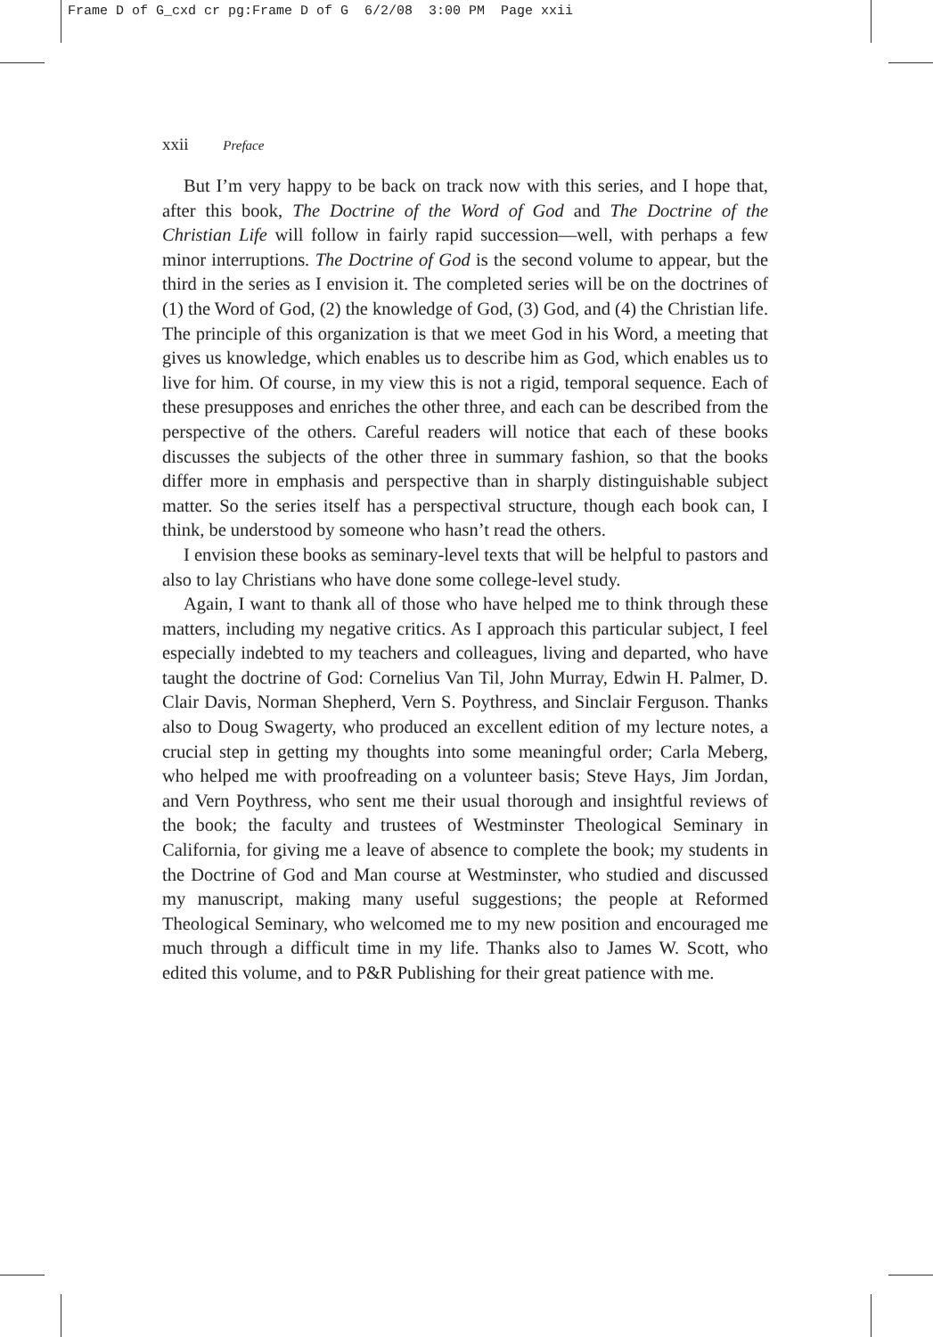Frame D of G_cxd cr pg:Frame D of G 6/2/08 3:00 PM Page xxii
xxii Preface
But I’m very happy to be back on track now with this series, and I hope that, after this book, The Doctrine of the Word of God and The Doctrine of the Christian Life will follow in fairly rapid succession—well, with perhaps a few minor interruptions. The Doctrine of God is the second volume to appear, but the third in the series as I envision it. The completed series will be on the doctrines of (1) the Word of God, (2) the knowledge of God, (3) God, and (4) the Christian life. The principle of this organization is that we meet God in his Word, a meeting that gives us knowledge, which enables us to describe him as God, which enables us to live for him. Of course, in my view this is not a rigid, temporal sequence. Each of these presupposes and enriches the other three, and each can be described from the perspective of the others. Careful readers will notice that each of these books discusses the subjects of the other three in summary fashion, so that the books differ more in emphasis and perspective than in sharply distinguishable subject matter. So the series itself has a perspectival structure, though each book can, I think, be understood by someone who hasn’t read the others.
I envision these books as seminary-level texts that will be helpful to pastors and also to lay Christians who have done some college-level study.
Again, I want to thank all of those who have helped me to think through these matters, including my negative critics. As I approach this particular subject, I feel especially indebted to my teachers and colleagues, living and departed, who have taught the doctrine of God: Cornelius Van Til, John Murray, Edwin H. Palmer, D. Clair Davis, Norman Shepherd, Vern S. Poythress, and Sinclair Ferguson. Thanks also to Doug Swagerty, who produced an excellent edition of my lecture notes, a crucial step in getting my thoughts into some meaningful order; Carla Meberg, who helped me with proofreading on a volunteer basis; Steve Hays, Jim Jordan, and Vern Poythress, who sent me their usual thorough and insightful reviews of the book; the faculty and trustees of Westminster Theological Seminary in California, for giving me a leave of absence to complete the book; my students in the Doctrine of God and Man course at Westminster, who studied and discussed my manuscript, making many useful suggestions; the people at Reformed Theological Seminary, who welcomed me to my new position and encouraged me much through a difficult time in my life. Thanks also to James W. Scott, who edited this volume, and to P&R Publishing for their great patience with me.